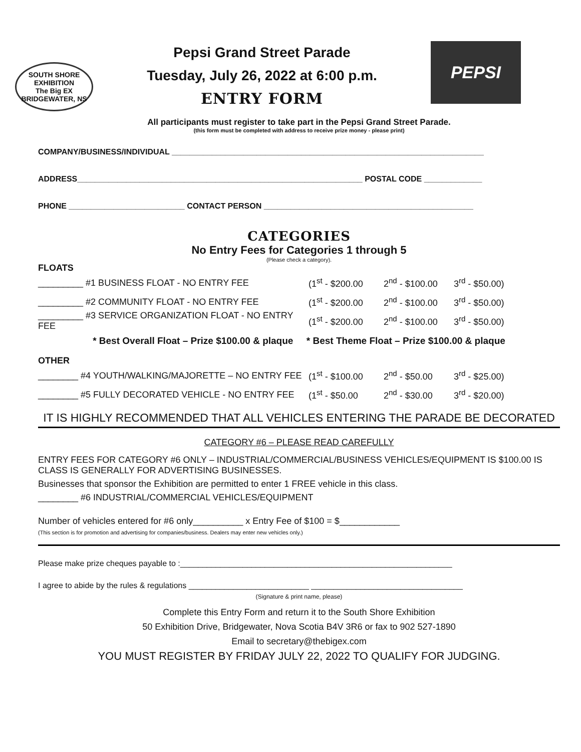SOUTH SHORE EXHIBITION
The Big EX
BRIDGEWATER, NS
Pepsi Grand Street Parade
Tuesday, July 26, 2022 at 6:00 p.m.
ENTRY FORM
PEPSI
All participants must register to take part in the Pepsi Grand Street Parade.
(this form must be completed with address to receive prize money - please print)
COMPANY/BUSINESS/INDIVIDUAL ______________________________________________________________________
ADDRESS________________________________________________________________ POSTAL CODE _____________
PHONE __________________________ CONTACT PERSON _______________________________________________
CATEGORIES
No Entry Fees for Categories 1 through 5
(Please check a category).
FLOATS
_________ #1 BUSINESS FLOAT - NO ENTRY FEE (1<sup>st</sup> - $200.00 2<sup>nd</sup> - $100.00 3<sup>rd</sup> - $50.00)
_________ #2 COMMUNITY FLOAT - NO ENTRY FEE (1<sup>st</sup> - $200.00 2<sup>nd</sup> - $100.00 3<sup>rd</sup> - $50.00)
_________ #3 SERVICE ORGANIZATION FLOAT - NO ENTRY FEE (1<sup>st</sup> - $200.00 2<sup>nd</sup> - $100.00 3<sup>rd</sup> - $50.00)
* Best Overall Float – Prize $100.00 & plaque * Best Theme Float – Prize $100.00 & plaque
OTHER
________ #4 YOUTH/WALKING/MAJORETTE – NO ENTRY FEE (1<sup>st</sup> - $100.00 2<sup>nd</sup> - $50.00 3<sup>rd</sup> - $25.00)
________ #5 FULLY DECORATED VEHICLE - NO ENTRY FEE (1<sup>st</sup> - $50.00 2<sup>nd</sup> - $30.00 3<sup>rd</sup> - $20.00)
IT IS HIGHLY RECOMMENDED THAT ALL VEHICLES ENTERING THE PARADE BE DECORATED
CATEGORY #6 – PLEASE READ CAREFULLY
ENTRY FEES FOR CATEGORY #6 ONLY – INDUSTRIAL/COMMERCIAL/BUSINESS VEHICLES/EQUIPMENT IS $100.00 IS CLASS IS GENERALLY FOR ADVERTISING BUSINESSES.
Businesses that sponsor the Exhibition are permitted to enter 1 FREE vehicle in this class.
________ #6 INDUSTRIAL/COMMERCIAL VEHICLES/EQUIPMENT
Number of vehicles entered for #6 only__________ x Entry Fee of $100 = $____________
(This section is for promotion and advertising for companies/business. Dealers may enter new vehicles only.)
Please make prize cheques payable to :_____________________________________________________________
I agree to abide by the rules & regulations ___________________________ __________________________________
(Signature & print name, please)
Complete this Entry Form and return it to the South Shore Exhibition
50 Exhibition Drive, Bridgewater, Nova Scotia B4V 3R6 or fax to 902 527-1890
Email to secretary@thebigex.com
YOU MUST REGISTER BY FRIDAY JULY 22, 2022 TO QUALIFY FOR JUDGING.